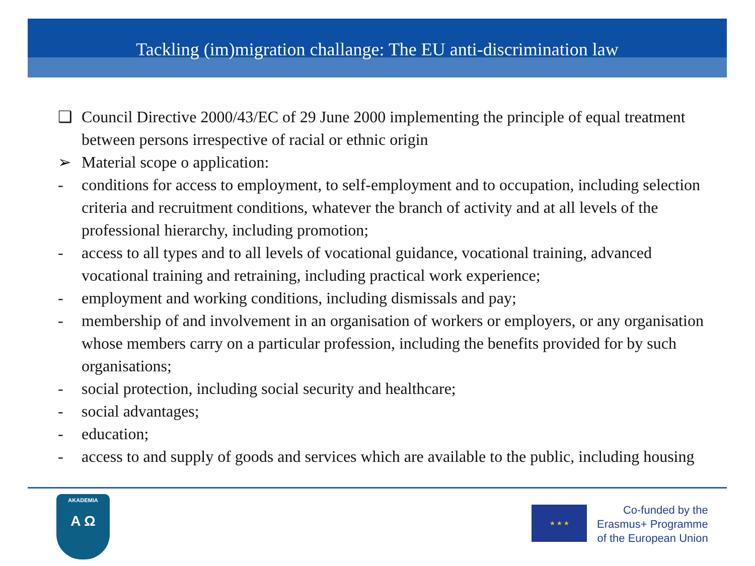Tackling (im)migration challange: The EU anti-discrimination law
❑ Council Directive 2000/43/EC of 29 June 2000 implementing the principle of equal treatment between persons irrespective of racial or ethnic origin
➢ Material scope o application:
- conditions for access to employment, to self-employment and to occupation, including selection criteria and recruitment conditions, whatever the branch of activity and at all levels of the professional hierarchy, including promotion;
- access to all types and to all levels of vocational guidance, vocational training, advanced vocational training and retraining, including practical work experience;
- employment and working conditions, including dismissals and pay;
- membership of and involvement in an organisation of workers or employers, or any organisation whose members carry on a particular profession, including the benefits provided for by such organisations;
- social protection, including social security and healthcare;
- social advantages;
- education;
- access to and supply of goods and services which are available to the public, including housing
AKADEMIA
A Ω
★ ★ ★
Co-funded by the
Erasmus+ Programme
of the European Union